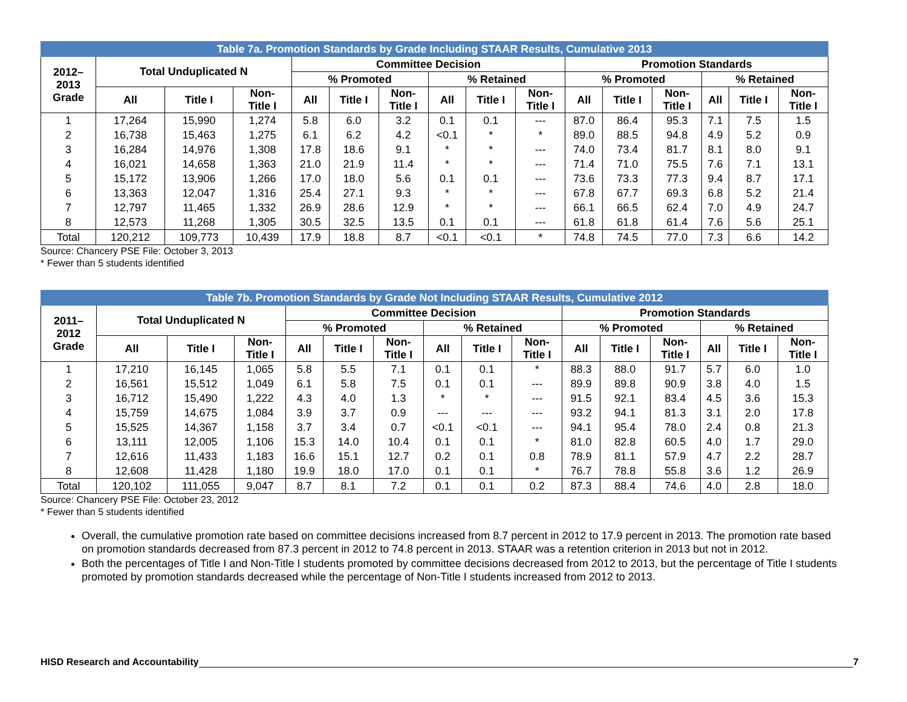| Table 7a. Promotion Standards by Grade Including STAAR Results, Cumulative 2013 | | | | | | | | | | | | | | | |
| --- | --- | --- | --- | --- | --- | --- | --- | --- | --- | --- | --- | --- | --- | --- | --- |
| 2012– 2013 Grade | Total Unduplicated N | | | Committee Decision | | | | | | Promotion Standards | | | | | |
| | | | | % Promoted | | | % Retained | | | % Promoted | | | % Retained | | |
| | All | Title I | Non- Title I | All | Title I | Non- Title I | All | Title I | Non- Title I | All | Title I | Non- Title I | All | Title I | Non- Title I |
| 1 | 17,264 | 15,990 | 1,274 | 5.8 | 6.0 | 3.2 | 0.1 | 0.1 | --- | 87.0 | 86.4 | 95.3 | 7.1 | 7.5 | 1.5 |
| 2 | 16,738 | 15,463 | 1,275 | 6.1 | 6.2 | 4.2 | <0.1 | * | * | 89.0 | 88.5 | 94.8 | 4.9 | 5.2 | 0.9 |
| 3 | 16,284 | 14,976 | 1,308 | 17.8 | 18.6 | 9.1 | * | * | --- | 74.0 | 73.4 | 81.7 | 8.1 | 8.0 | 9.1 |
| 4 | 16,021 | 14,658 | 1,363 | 21.0 | 21.9 | 11.4 | * | * | --- | 71.4 | 71.0 | 75.5 | 7.6 | 7.1 | 13.1 |
| 5 | 15,172 | 13,906 | 1,266 | 17.0 | 18.0 | 5.6 | 0.1 | 0.1 | --- | 73.6 | 73.3 | 77.3 | 9.4 | 8.7 | 17.1 |
| 6 | 13,363 | 12,047 | 1,316 | 25.4 | 27.1 | 9.3 | * | * | --- | 67.8 | 67.7 | 69.3 | 6.8 | 5.2 | 21.4 |
| 7 | 12,797 | 11,465 | 1,332 | 26.9 | 28.6 | 12.9 | * | * | --- | 66.1 | 66.5 | 62.4 | 7.0 | 4.9 | 24.7 |
| 8 | 12,573 | 11,268 | 1,305 | 30.5 | 32.5 | 13.5 | 0.1 | 0.1 | --- | 61.8 | 61.8 | 61.4 | 7.6 | 5.6 | 25.1 |
| Total | 120,212 | 109,773 | 10,439 | 17.9 | 18.8 | 8.7 | <0.1 | <0.1 | * | 74.8 | 74.5 | 77.0 | 7.3 | 6.6 | 14.2 |
Source: Chancery PSE File: October 3, 2013
* Fewer than 5 students identified
| Table 7b. Promotion Standards by Grade Not Including STAAR Results, Cumulative 2012 | | | | | | | | | | | | | | | |
| --- | --- | --- | --- | --- | --- | --- | --- | --- | --- | --- | --- | --- | --- | --- | --- |
| 2011– 2012 Grade | Total Unduplicated N | | | Committee Decision | | | | | | Promotion Standards | | | | | |
| | | | | % Promoted | | | % Retained | | | % Promoted | | | % Retained | | |
| | All | Title I | Non- Title I | All | Title I | Non- Title I | All | Title I | Non- Title I | All | Title I | Non- Title I | All | Title I | Non- Title I |
| 1 | 17,210 | 16,145 | 1,065 | 5.8 | 5.5 | 7.1 | 0.1 | 0.1 | * | 88.3 | 88.0 | 91.7 | 5.7 | 6.0 | 1.0 |
| 2 | 16,561 | 15,512 | 1,049 | 6.1 | 5.8 | 7.5 | 0.1 | 0.1 | --- | 89.9 | 89.8 | 90.9 | 3.8 | 4.0 | 1.5 |
| 3 | 16,712 | 15,490 | 1,222 | 4.3 | 4.0 | 1.3 | * | * | --- | 91.5 | 92.1 | 83.4 | 4.5 | 3.6 | 15.3 |
| 4 | 15,759 | 14,675 | 1,084 | 3.9 | 3.7 | 0.9 | --- | --- | --- | 93.2 | 94.1 | 81.3 | 3.1 | 2.0 | 17.8 |
| 5 | 15,525 | 14,367 | 1,158 | 3.7 | 3.4 | 0.7 | <0.1 | <0.1 | --- | 94.1 | 95.4 | 78.0 | 2.4 | 0.8 | 21.3 |
| 6 | 13,111 | 12,005 | 1,106 | 15.3 | 14.0 | 10.4 | 0.1 | 0.1 | * | 81.0 | 82.8 | 60.5 | 4.0 | 1.7 | 29.0 |
| 7 | 12,616 | 11,433 | 1,183 | 16.6 | 15.1 | 12.7 | 0.2 | 0.1 | 0.8 | 78.9 | 81.1 | 57.9 | 4.7 | 2.2 | 28.7 |
| 8 | 12,608 | 11,428 | 1,180 | 19.9 | 18.0 | 17.0 | 0.1 | 0.1 | * | 76.7 | 78.8 | 55.8 | 3.6 | 1.2 | 26.9 |
| Total | 120,102 | 111,055 | 9,047 | 8.7 | 8.1 | 7.2 | 0.1 | 0.1 | 0.2 | 87.3 | 88.4 | 74.6 | 4.0 | 2.8 | 18.0 |
Source: Chancery PSE File: October 23, 2012
* Fewer than 5 students identified
Overall, the cumulative promotion rate based on committee decisions increased from 8.7 percent in 2012 to 17.9 percent in 2013. The promotion rate based on promotion standards decreased from 87.3 percent in 2012 to 74.8 percent in 2013. STAAR was a retention criterion in 2013 but not in 2012.
Both the percentages of Title I and Non-Title I students promoted by committee decisions decreased from 2012 to 2013, but the percentage of Title I students promoted by promotion standards decreased while the percentage of Non-Title I students increased from 2012 to 2013.
HISD Research and Accountability 7